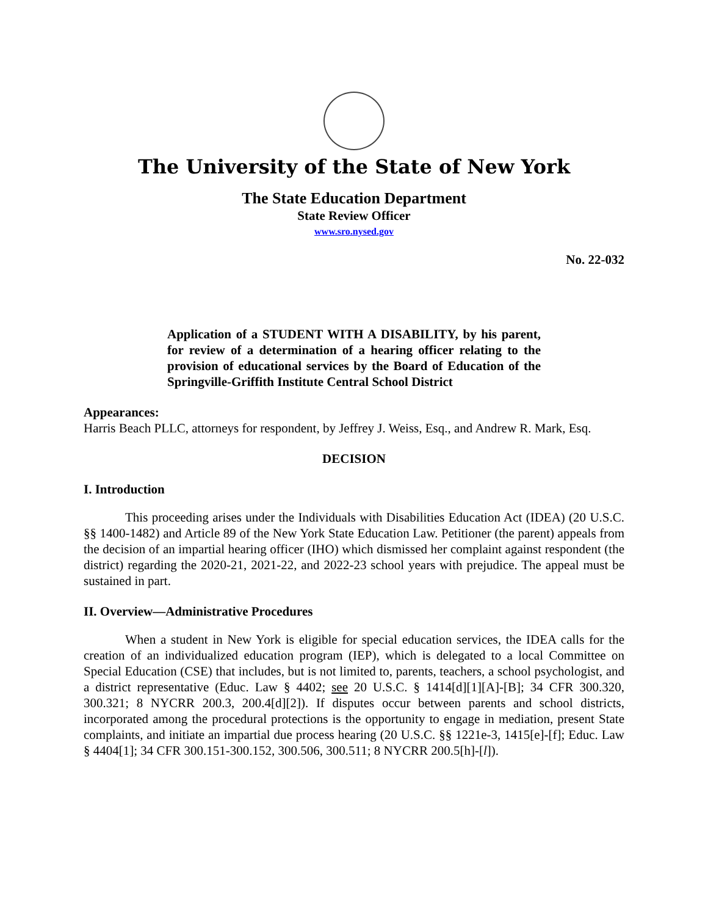The University of the State of New York
The State Education Department
State Review Officer
www.sro.nysed.gov
No. 22-032
Application of a STUDENT WITH A DISABILITY, by his parent, for review of a determination of a hearing officer relating to the provision of educational services by the Board of Education of the Springville-Griffith Institute Central School District
Appearances:
Harris Beach PLLC, attorneys for respondent, by Jeffrey J. Weiss, Esq., and Andrew R. Mark, Esq.
DECISION
I. Introduction
This proceeding arises under the Individuals with Disabilities Education Act (IDEA) (20 U.S.C. §§ 1400-1482) and Article 89 of the New York State Education Law. Petitioner (the parent) appeals from the decision of an impartial hearing officer (IHO) which dismissed her complaint against respondent (the district) regarding the 2020-21, 2021-22, and 2022-23 school years with prejudice. The appeal must be sustained in part.
II. Overview—Administrative Procedures
When a student in New York is eligible for special education services, the IDEA calls for the creation of an individualized education program (IEP), which is delegated to a local Committee on Special Education (CSE) that includes, but is not limited to, parents, teachers, a school psychologist, and a district representative (Educ. Law § 4402; see 20 U.S.C. § 1414[d][1][A]-[B]; 34 CFR 300.320, 300.321; 8 NYCRR 200.3, 200.4[d][2]). If disputes occur between parents and school districts, incorporated among the procedural protections is the opportunity to engage in mediation, present State complaints, and initiate an impartial due process hearing (20 U.S.C. §§ 1221e-3, 1415[e]-[f]; Educ. Law § 4404[1]; 34 CFR 300.151-300.152, 300.506, 300.511; 8 NYCRR 200.5[h]-[l]).